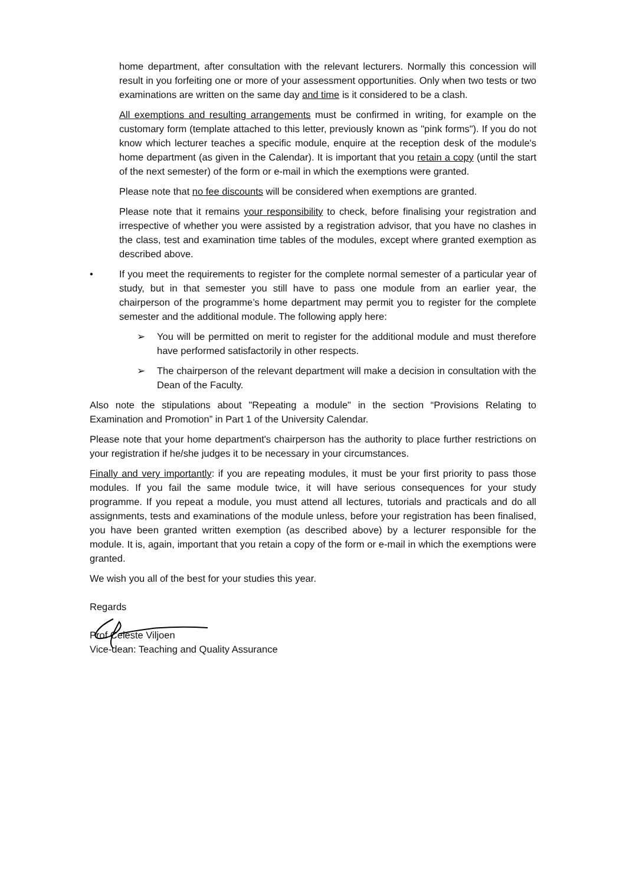home department, after consultation with the relevant lecturers. Normally this concession will result in you forfeiting one or more of your assessment opportunities. Only when two tests or two examinations are written on the same day and time is it considered to be a clash.
All exemptions and resulting arrangements must be confirmed in writing, for example on the customary form (template attached to this letter, previously known as "pink forms"). If you do not know which lecturer teaches a specific module, enquire at the reception desk of the module's home department (as given in the Calendar). It is important that you retain a copy (until the start of the next semester) of the form or e-mail in which the exemptions were granted.
Please note that no fee discounts will be considered when exemptions are granted.
Please note that it remains your responsibility to check, before finalising your registration and irrespective of whether you were assisted by a registration advisor, that you have no clashes in the class, test and examination time tables of the modules, except where granted exemption as described above.
• If you meet the requirements to register for the complete normal semester of a particular year of study, but in that semester you still have to pass one module from an earlier year, the chairperson of the programme’s home department may permit you to register for the complete semester and the additional module. The following apply here:
➢ You will be permitted on merit to register for the additional module and must therefore have performed satisfactorily in other respects.
➢ The chairperson of the relevant department will make a decision in consultation with the Dean of the Faculty.
Also note the stipulations about "Repeating a module" in the section “Provisions Relating to Examination and Promotion” in Part 1 of the University Calendar.
Please note that your home department's chairperson has the authority to place further restrictions on your registration if he/she judges it to be necessary in your circumstances.
Finally and very importantly: if you are repeating modules, it must be your first priority to pass those modules. If you fail the same module twice, it will have serious consequences for your study programme. If you repeat a module, you must attend all lectures, tutorials and practicals and do all assignments, tests and examinations of the module unless, before your registration has been finalised, you have been granted written exemption (as described above) by a lecturer responsible for the module. It is, again, important that you retain a copy of the form or e-mail in which the exemptions were granted.
We wish you all of the best for your studies this year.
Regards
Prof Celeste Viljoen
Vice-dean: Teaching and Quality Assurance